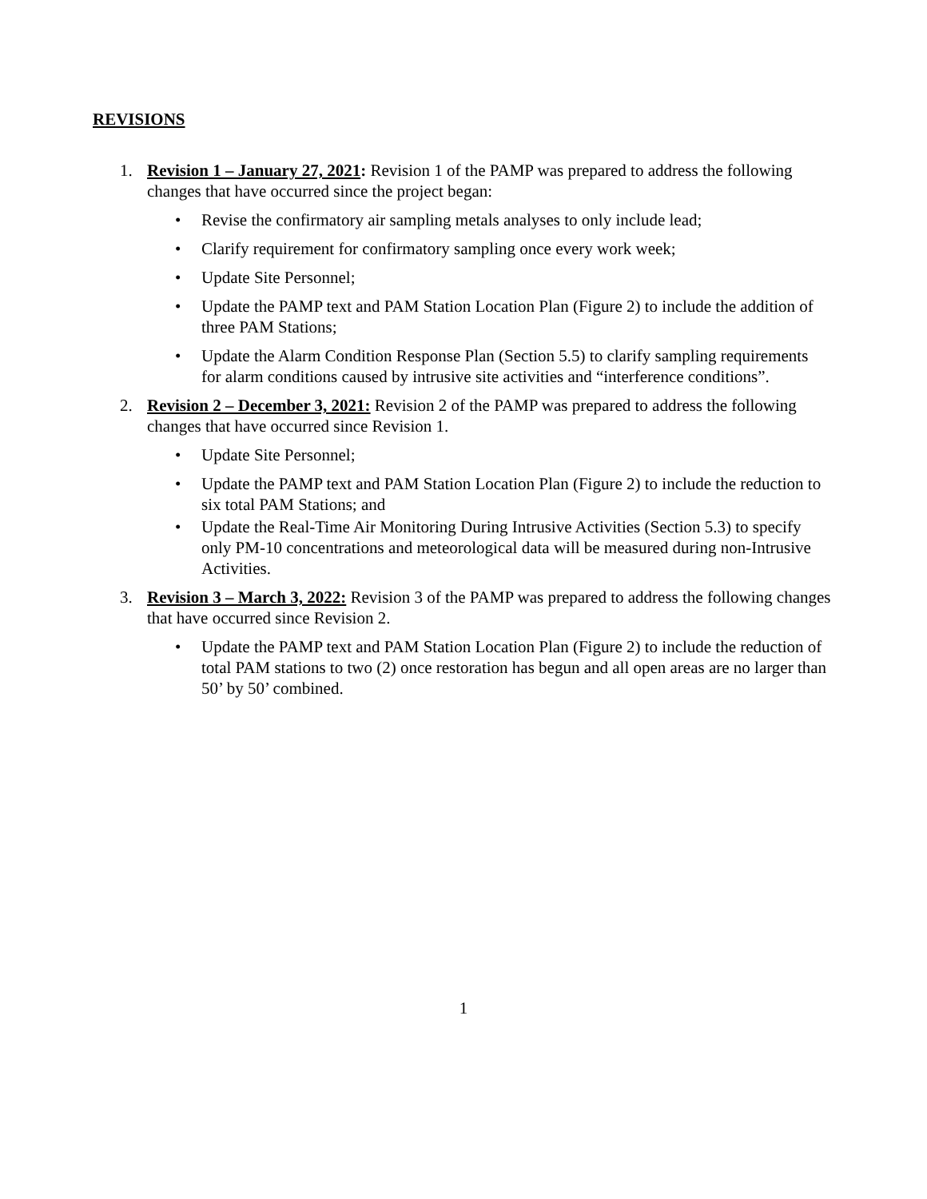REVISIONS
1. Revision 1 – January 27, 2021: Revision 1 of the PAMP was prepared to address the following changes that have occurred since the project began:
• Revise the confirmatory air sampling metals analyses to only include lead;
• Clarify requirement for confirmatory sampling once every work week;
• Update Site Personnel;
• Update the PAMP text and PAM Station Location Plan (Figure 2) to include the addition of three PAM Stations;
• Update the Alarm Condition Response Plan (Section 5.5) to clarify sampling requirements for alarm conditions caused by intrusive site activities and “interference conditions”.
2. Revision 2 – December 3, 2021: Revision 2 of the PAMP was prepared to address the following changes that have occurred since Revision 1.
• Update Site Personnel;
• Update the PAMP text and PAM Station Location Plan (Figure 2) to include the reduction to six total PAM Stations; and
• Update the Real-Time Air Monitoring During Intrusive Activities (Section 5.3) to specify only PM-10 concentrations and meteorological data will be measured during non-Intrusive Activities.
3. Revision 3 – March 3, 2022: Revision 3 of the PAMP was prepared to address the following changes that have occurred since Revision 2.
• Update the PAMP text and PAM Station Location Plan (Figure 2) to include the reduction of total PAM stations to two (2) once restoration has begun and all open areas are no larger than 50’ by 50’ combined.
1